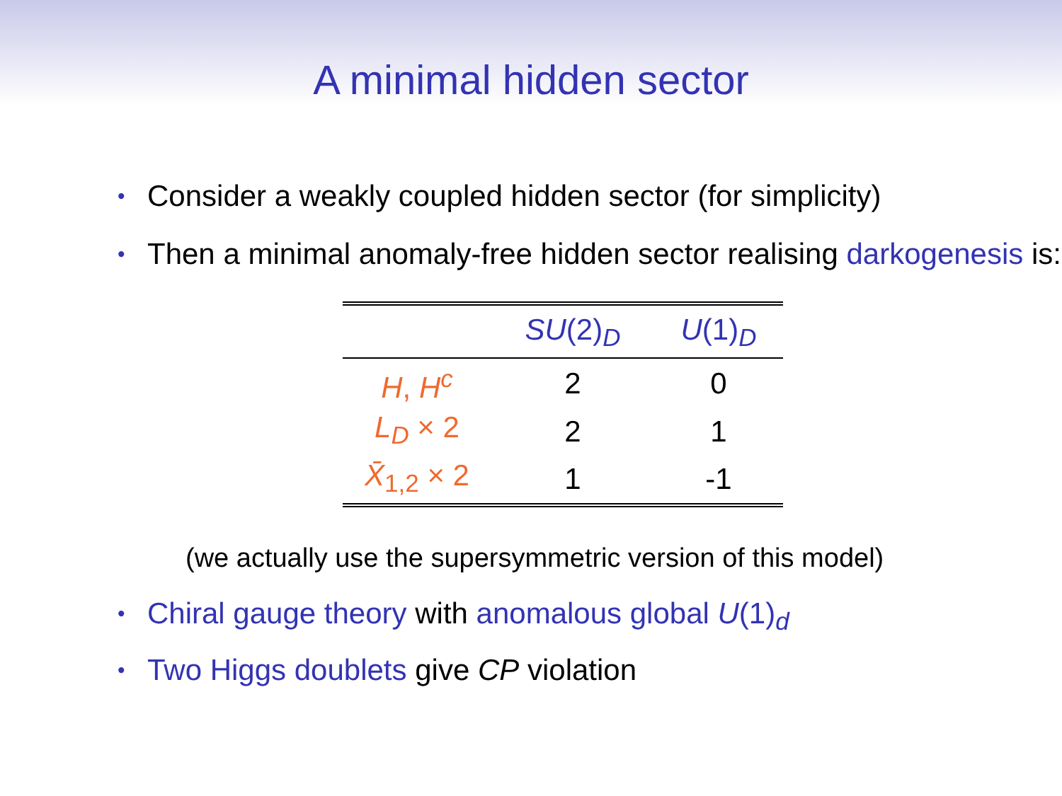A minimal hidden sector
• Consider a weakly coupled hidden sector (for simplicity)
• Then a minimal anomaly-free hidden sector realising darkogenesis is:
| | SU (2)<sub>D</sub> | U (1)<sub>D</sub> |
| --- | --- | --- |
| H , H<sup>c</sup> | 2 | 0 |
| L<sub>D</sub> × 2 | 2 | 1 |
| X̄<sub>1,2</sub> × 2 | 1 | -1 |
(we actually use the supersymmetric version of this model)
• Chiral gauge theory with anomalous global U(1)<sub>d</sub>
• Two Higgs doublets give CP violation